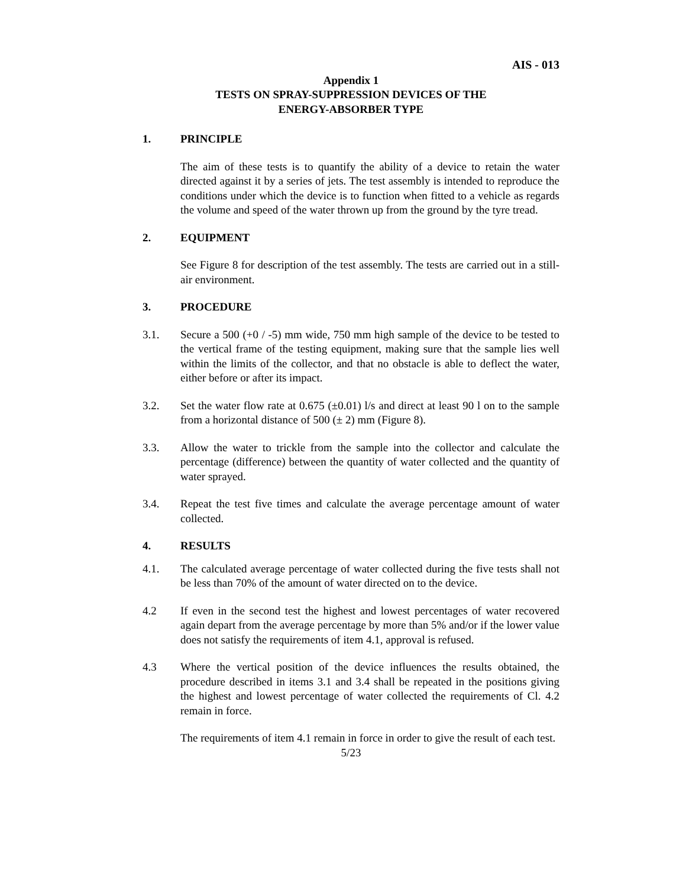AIS - 013
Appendix 1
TESTS ON SPRAY-SUPPRESSION DEVICES OF THE
ENERGY-ABSORBER TYPE
1. PRINCIPLE
The aim of these tests is to quantify the ability of a device to retain the water directed against it by a series of jets. The test assembly is intended to reproduce the conditions under which the device is to function when fitted to a vehicle as regards the volume and speed of the water thrown up from the ground by the tyre tread.
2. EQUIPMENT
See Figure 8 for description of the test assembly. The tests are carried out in a still-air environment.
3. PROCEDURE
3.1. Secure a 500 (+0 / -5) mm wide, 750 mm high sample of the device to be tested to the vertical frame of the testing equipment, making sure that the sample lies well within the limits of the collector, and that no obstacle is able to deflect the water, either before or after its impact.
3.2. Set the water flow rate at 0.675 (±0.01) l/s and direct at least 90 l on to the sample from a horizontal distance of 500 (± 2) mm (Figure 8).
3.3. Allow the water to trickle from the sample into the collector and calculate the percentage (difference) between the quantity of water collected and the quantity of water sprayed.
3.4. Repeat the test five times and calculate the average percentage amount of water collected.
4. RESULTS
4.1. The calculated average percentage of water collected during the five tests shall not be less than 70% of the amount of water directed on to the device.
4.2 If even in the second test the highest and lowest percentages of water recovered again depart from the average percentage by more than 5% and/or if the lower value does not satisfy the requirements of item 4.1, approval is refused.
4.3 Where the vertical position of the device influences the results obtained, the procedure described in items 3.1 and 3.4 shall be repeated in the positions giving the highest and lowest percentage of water collected the requirements of Cl. 4.2 remain in force.
The requirements of item 4.1 remain in force in order to give the result of each test.
5/23